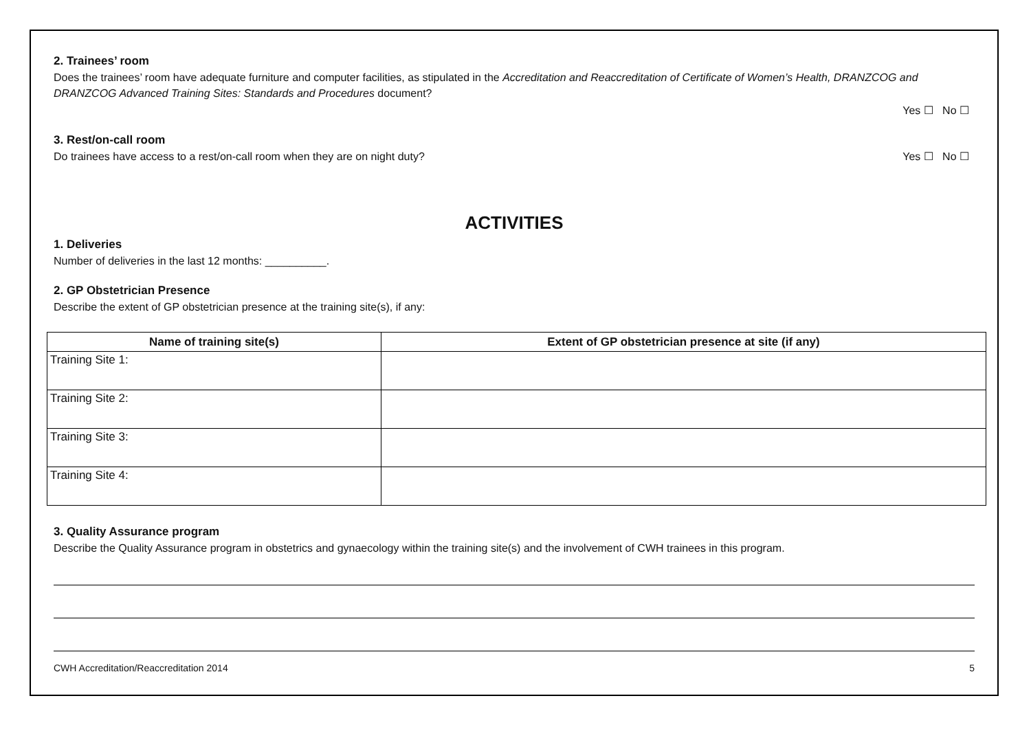2. Trainees’ room
Does the trainees’ room have adequate furniture and computer facilities, as stipulated in the Accreditation and Reaccreditation of Certificate of Women’s Health, DRANZCOG and DRANZCOG Advanced Training Sites: Standards and Procedures document?
Yes ☐ No ☐
3. Rest/on-call room
Do trainees have access to a rest/on-call room when they are on night duty? Yes ☐ No ☐
ACTIVITIES
1. Deliveries
Number of deliveries in the last 12 months: __________.
2. GP Obstetrician Presence
Describe the extent of GP obstetrician presence at the training site(s), if any:
| Name of training site(s) | Extent of GP obstetrician presence at site (if any) |
| --- | --- |
| Training Site 1: | |
| Training Site 2: | |
| Training Site 3: | |
| Training Site 4: | |
3. Quality Assurance program
Describe the Quality Assurance program in obstetrics and gynaecology within the training site(s) and the involvement of CWH trainees in this program.
CWH Accreditation/Reaccreditation 2014 5